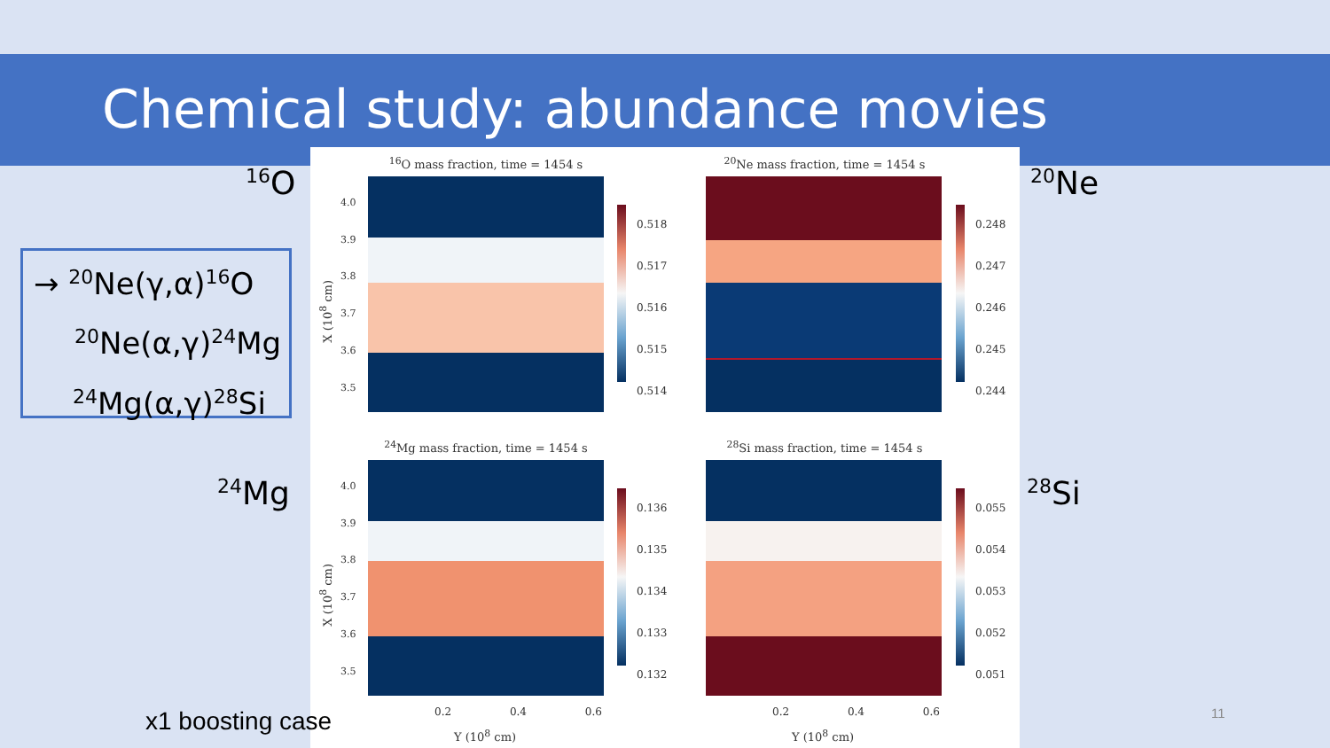Chemical study: abundance movies
<sup>16</sup>O <sup>20</sup>Ne
<sup>24</sup>Mg <sup>28</sup>Si
→ <sup>20</sup>Ne(γ,α)<sup>16</sup>O
<sup>20</sup>Ne(α,γ)<sup>24</sup>Mg
<sup>24</sup>Mg(α,γ)<sup>28</sup>Si
<sup>16</sup>O mass fraction, time = 1454 s <sup>20</sup>Ne mass fraction, time = 1454 s
0.518
0.517
0.516
0.515
0.514
0.248
0.247
0.246
0.245
0.244
<sup>24</sup>Mg mass fraction, time = 1454 s <sup>28</sup>Si mass fraction, time = 1454 s
0.136
0.135
0.134
0.133
0.132
0.055
0.054
0.053
0.052
0.051
4.0
3.9
3.8
3.7
3.6
3.5
4.0
3.9
3.8
3.7
3.6
3.5
X (10<sup>8</sup> cm)
X (10<sup>8</sup> cm)
0.2 0.4 0.6 0.2 0.4 0.6
Y (10<sup>8</sup> cm) Y (10<sup>8</sup> cm)
x1 boosting case 11